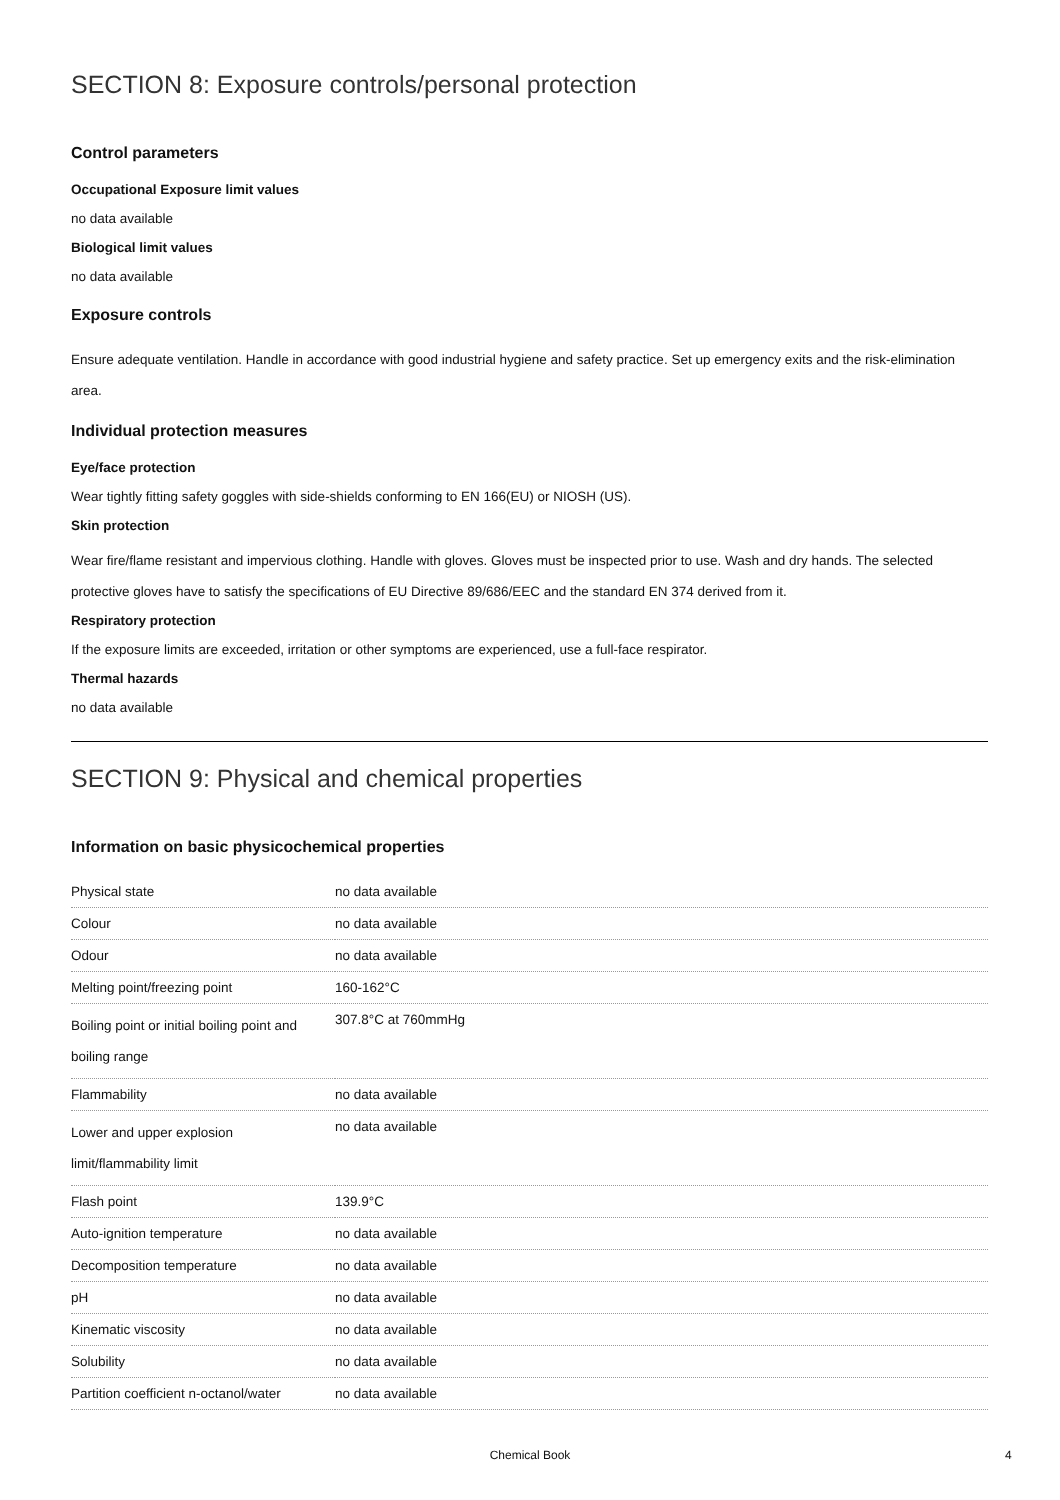SECTION 8: Exposure controls/personal protection
Control parameters
Occupational Exposure limit values
no data available
Biological limit values
no data available
Exposure controls
Ensure adequate ventilation. Handle in accordance with good industrial hygiene and safety practice. Set up emergency exits and the risk-elimination area.
Individual protection measures
Eye/face protection
Wear tightly fitting safety goggles with side-shields conforming to EN 166(EU) or NIOSH (US).
Skin protection
Wear fire/flame resistant and impervious clothing. Handle with gloves. Gloves must be inspected prior to use. Wash and dry hands. The selected protective gloves have to satisfy the specifications of EU Directive 89/686/EEC and the standard EN 374 derived from it.
Respiratory protection
If the exposure limits are exceeded, irritation or other symptoms are experienced, use a full-face respirator.
Thermal hazards
no data available
SECTION 9: Physical and chemical properties
Information on basic physicochemical properties
| Physical state | no data available |
| Colour | no data available |
| Odour | no data available |
| Melting point/freezing point | 160-162°C |
| Boiling point or initial boiling point and boiling range | 307.8°C at 760mmHg |
| Flammability | no data available |
| Lower and upper explosion limit/flammability limit | no data available |
| Flash point | 139.9°C |
| Auto-ignition temperature | no data available |
| Decomposition temperature | no data available |
| pH | no data available |
| Kinematic viscosity | no data available |
| Solubility | no data available |
| Partition coefficient n-octanol/water | no data available |
Chemical Book 4